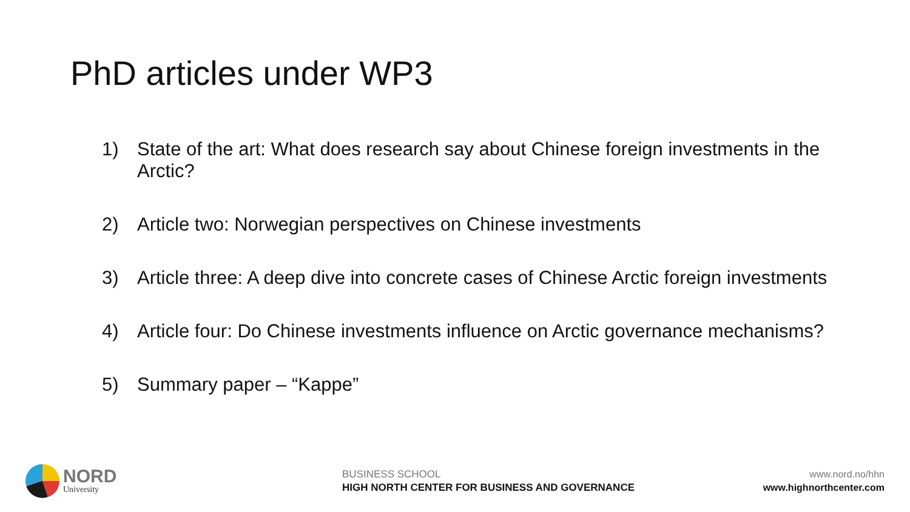PhD articles under WP3
1) State of the art: What does research say about Chinese foreign investments in the Arctic?
2) Article two: Norwegian perspectives on Chinese investments
3) Article three: A deep dive into concrete cases of Chinese Arctic foreign investments
4) Article four: Do Chinese investments influence on Arctic governance mechanisms?
5) Summary paper – “Kappe”
NORD
University
BUSINESS SCHOOL
HIGH NORTH CENTER FOR BUSINESS AND GOVERNANCE
www.nord.no/hhn
www.highnorthcenter.com